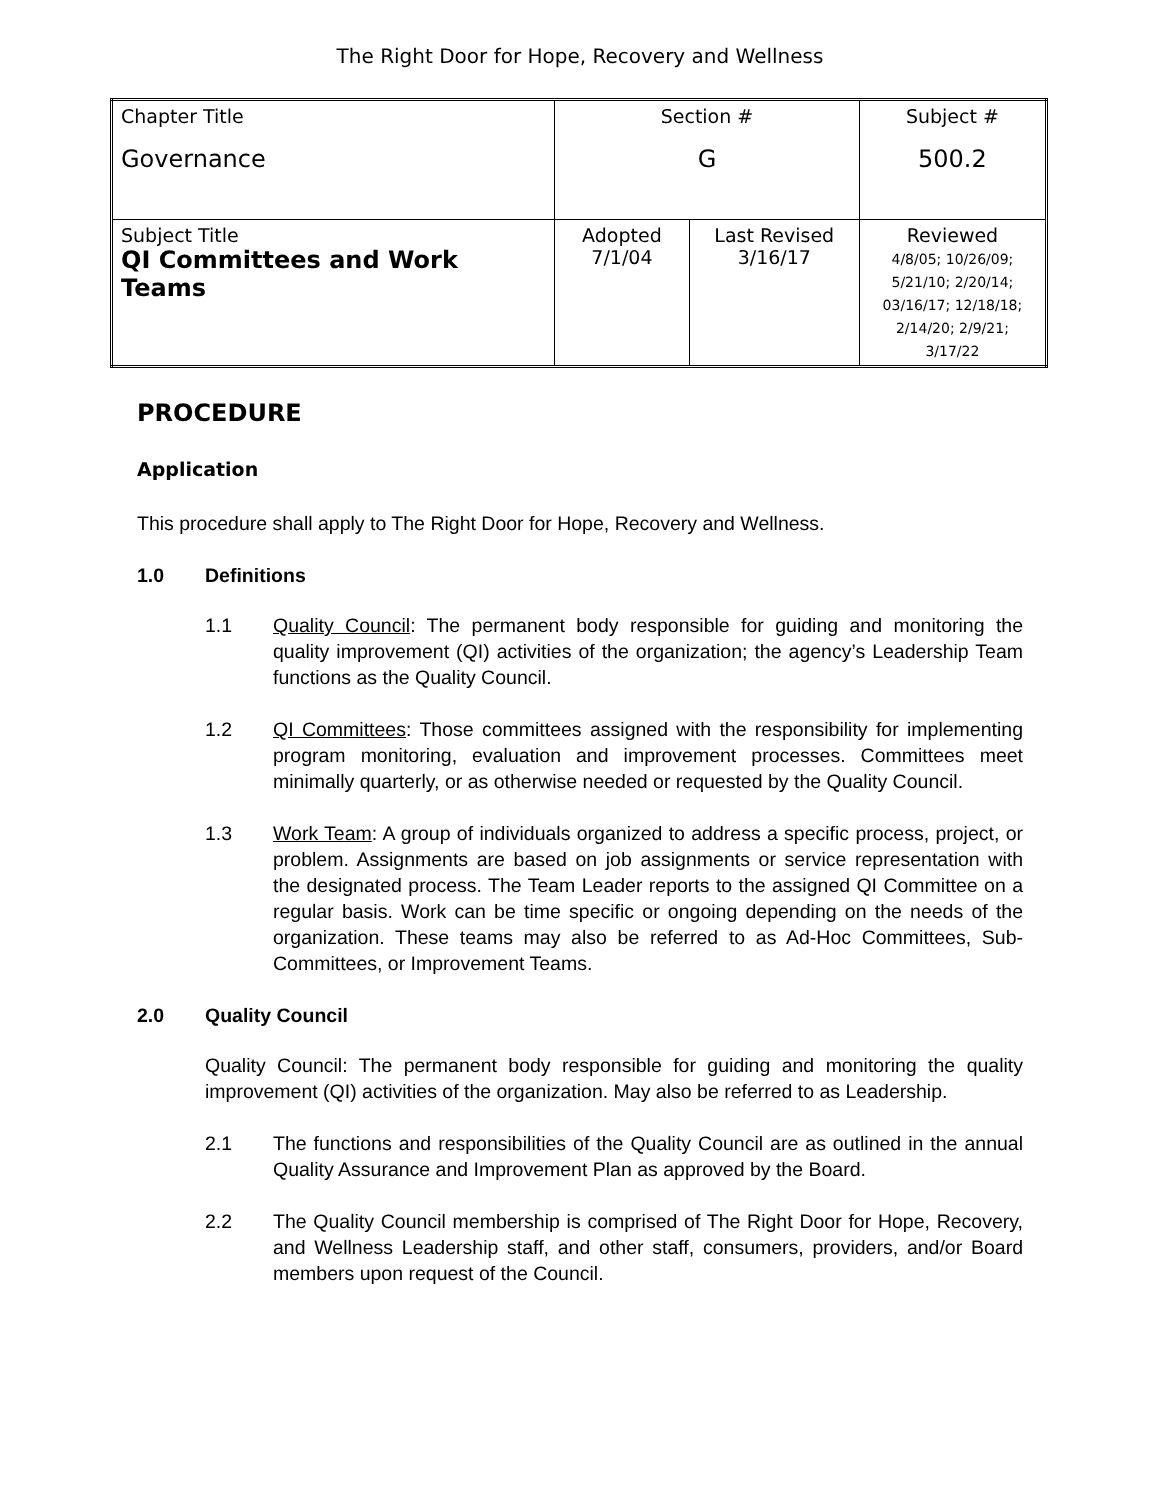The Right Door for Hope, Recovery and Wellness
| Chapter Title Governance | Section # G | | Subject # 500.2 |
| Subject Title QI Committees and Work Teams | Adopted 7/1/04 | Last Revised 3/16/17 | Reviewed 4/8/05; 10/26/09; 5/21/10; 2/20/14; 03/16/17; 12/18/18; 2/14/20; 2/9/21; 3/17/22 |
PROCEDURE
Application
This procedure shall apply to The Right Door for Hope, Recovery and Wellness.
1.0 Definitions
1.1 Quality Council: The permanent body responsible for guiding and monitoring the quality improvement (QI) activities of the organization; the agency’s Leadership Team functions as the Quality Council.
1.2 QI Committees: Those committees assigned with the responsibility for implementing program monitoring, evaluation and improvement processes. Committees meet minimally quarterly, or as otherwise needed or requested by the Quality Council.
1.3 Work Team: A group of individuals organized to address a specific process, project, or problem. Assignments are based on job assignments or service representation with the designated process. The Team Leader reports to the assigned QI Committee on a regular basis. Work can be time specific or ongoing depending on the needs of the organization. These teams may also be referred to as Ad-Hoc Committees, Sub-Committees, or Improvement Teams.
2.0 Quality Council
Quality Council: The permanent body responsible for guiding and monitoring the quality improvement (QI) activities of the organization. May also be referred to as Leadership.
2.1 The functions and responsibilities of the Quality Council are as outlined in the annual Quality Assurance and Improvement Plan as approved by the Board.
2.2 The Quality Council membership is comprised of The Right Door for Hope, Recovery, and Wellness Leadership staff, and other staff, consumers, providers, and/or Board members upon request of the Council.